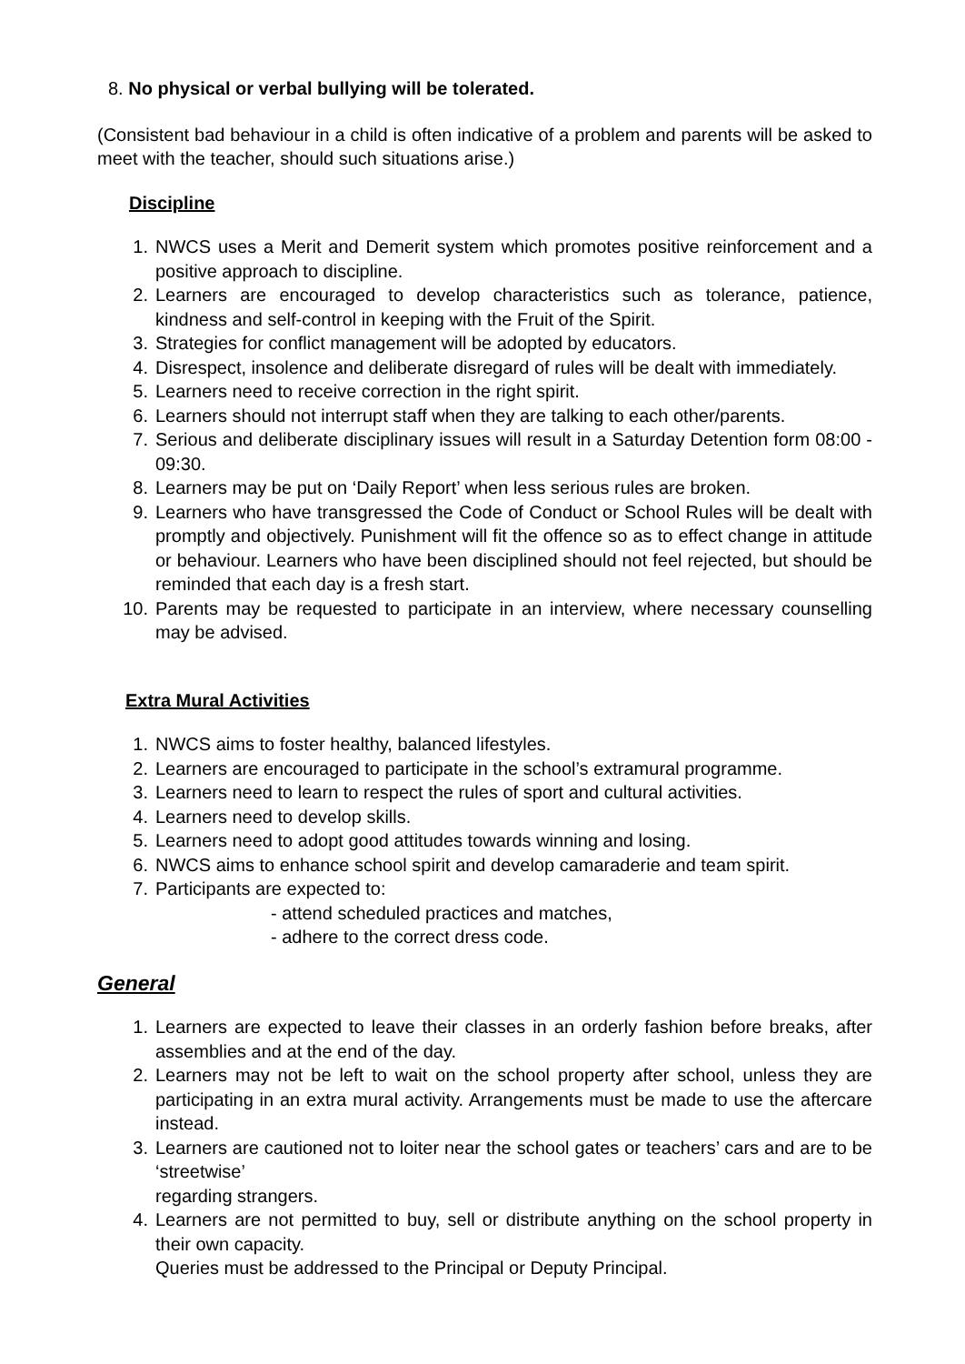8. No physical or verbal bullying will be tolerated.
(Consistent bad behaviour in a child is often indicative of a problem and parents will be asked to meet with the teacher, should such situations arise.)
Discipline
1. NWCS uses a Merit and Demerit system which promotes positive reinforcement and a positive approach to discipline.
2. Learners are encouraged to develop characteristics such as tolerance, patience, kindness and self-control in keeping with the Fruit of the Spirit.
3. Strategies for conflict management will be adopted by educators.
4. Disrespect, insolence and deliberate disregard of rules will be dealt with immediately.
5. Learners need to receive correction in the right spirit.
6. Learners should not interrupt staff when they are talking to each other/parents.
7. Serious and deliberate disciplinary issues will result in a Saturday Detention form 08:00 - 09:30.
8. Learners may be put on ‘Daily Report’ when less serious rules are broken.
9. Learners who have transgressed the Code of Conduct or School Rules will be dealt with promptly and objectively. Punishment will fit the offence so as to effect change in attitude or behaviour. Learners who have been disciplined should not feel rejected, but should be reminded that each day is a fresh start.
10. Parents may be requested to participate in an interview, where necessary counselling may be advised.
Extra Mural Activities
1. NWCS aims to foster healthy, balanced lifestyles.
2. Learners are encouraged to participate in the school’s extramural programme.
3. Learners need to learn to respect the rules of sport and cultural activities.
4. Learners need to develop skills.
5. Learners need to adopt good attitudes towards winning and losing.
6. NWCS aims to enhance school spirit and develop camaraderie and team spirit.
7. Participants are expected to:
- attend scheduled practices and matches,
- adhere to the correct dress code.
General
1. Learners are expected to leave their classes in an orderly fashion before breaks, after assemblies and at the end of the day.
2. Learners may not be left to wait on the school property after school, unless they are participating in an extra mural activity. Arrangements must be made to use the aftercare instead.
3. Learners are cautioned not to loiter near the school gates or teachers’ cars and are to be ‘streetwise’
regarding strangers.
4. Learners are not permitted to buy, sell or distribute anything on the school property in their own capacity.
Queries must be addressed to the Principal or Deputy Principal.